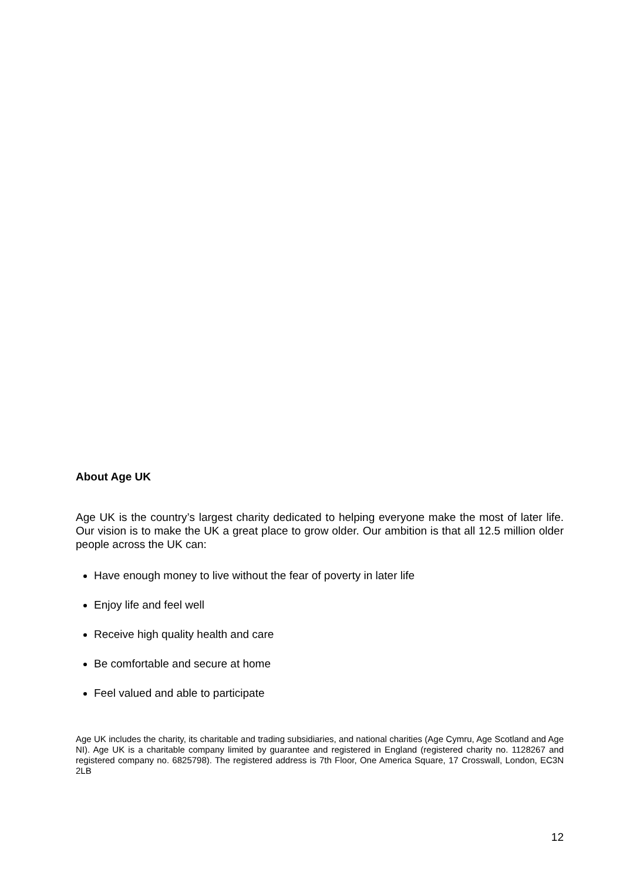About Age UK
Age UK is the country’s largest charity dedicated to helping everyone make the most of later life. Our vision is to make the UK a great place to grow older. Our ambition is that all 12.5 million older people across the UK can:
Have enough money to live without the fear of poverty in later life
Enjoy life and feel well
Receive high quality health and care
Be comfortable and secure at home
Feel valued and able to participate
Age UK includes the charity, its charitable and trading subsidiaries, and national charities (Age Cymru, Age Scotland and Age NI). Age UK is a charitable company limited by guarantee and registered in England (registered charity no. 1128267 and registered company no. 6825798). The registered address is 7th Floor, One America Square, 17 Crosswall, London, EC3N 2LB
12